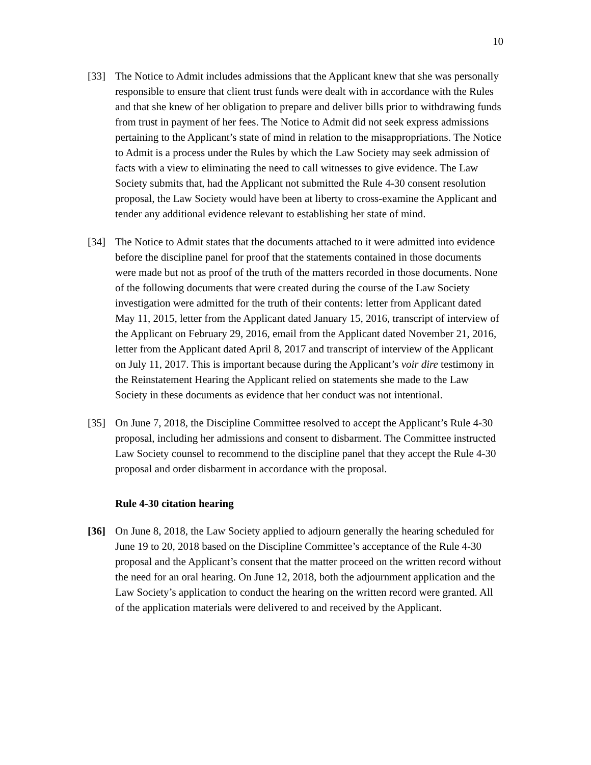10
[33] The Notice to Admit includes admissions that the Applicant knew that she was personally responsible to ensure that client trust funds were dealt with in accordance with the Rules and that she knew of her obligation to prepare and deliver bills prior to withdrawing funds from trust in payment of her fees. The Notice to Admit did not seek express admissions pertaining to the Applicant’s state of mind in relation to the misappropriations. The Notice to Admit is a process under the Rules by which the Law Society may seek admission of facts with a view to eliminating the need to call witnesses to give evidence. The Law Society submits that, had the Applicant not submitted the Rule 4-30 consent resolution proposal, the Law Society would have been at liberty to cross-examine the Applicant and tender any additional evidence relevant to establishing her state of mind.
[34] The Notice to Admit states that the documents attached to it were admitted into evidence before the discipline panel for proof that the statements contained in those documents were made but not as proof of the truth of the matters recorded in those documents. None of the following documents that were created during the course of the Law Society investigation were admitted for the truth of their contents: letter from Applicant dated May 11, 2015, letter from the Applicant dated January 15, 2016, transcript of interview of the Applicant on February 29, 2016, email from the Applicant dated November 21, 2016, letter from the Applicant dated April 8, 2017 and transcript of interview of the Applicant on July 11, 2017. This is important because during the Applicant’s voir dire testimony in the Reinstatement Hearing the Applicant relied on statements she made to the Law Society in these documents as evidence that her conduct was not intentional.
[35] On June 7, 2018, the Discipline Committee resolved to accept the Applicant’s Rule 4-30 proposal, including her admissions and consent to disbarment. The Committee instructed Law Society counsel to recommend to the discipline panel that they accept the Rule 4-30 proposal and order disbarment in accordance with the proposal.
Rule 4-30 citation hearing
[36] On June 8, 2018, the Law Society applied to adjourn generally the hearing scheduled for June 19 to 20, 2018 based on the Discipline Committee’s acceptance of the Rule 4-30 proposal and the Applicant’s consent that the matter proceed on the written record without the need for an oral hearing. On June 12, 2018, both the adjournment application and the Law Society’s application to conduct the hearing on the written record were granted. All of the application materials were delivered to and received by the Applicant.